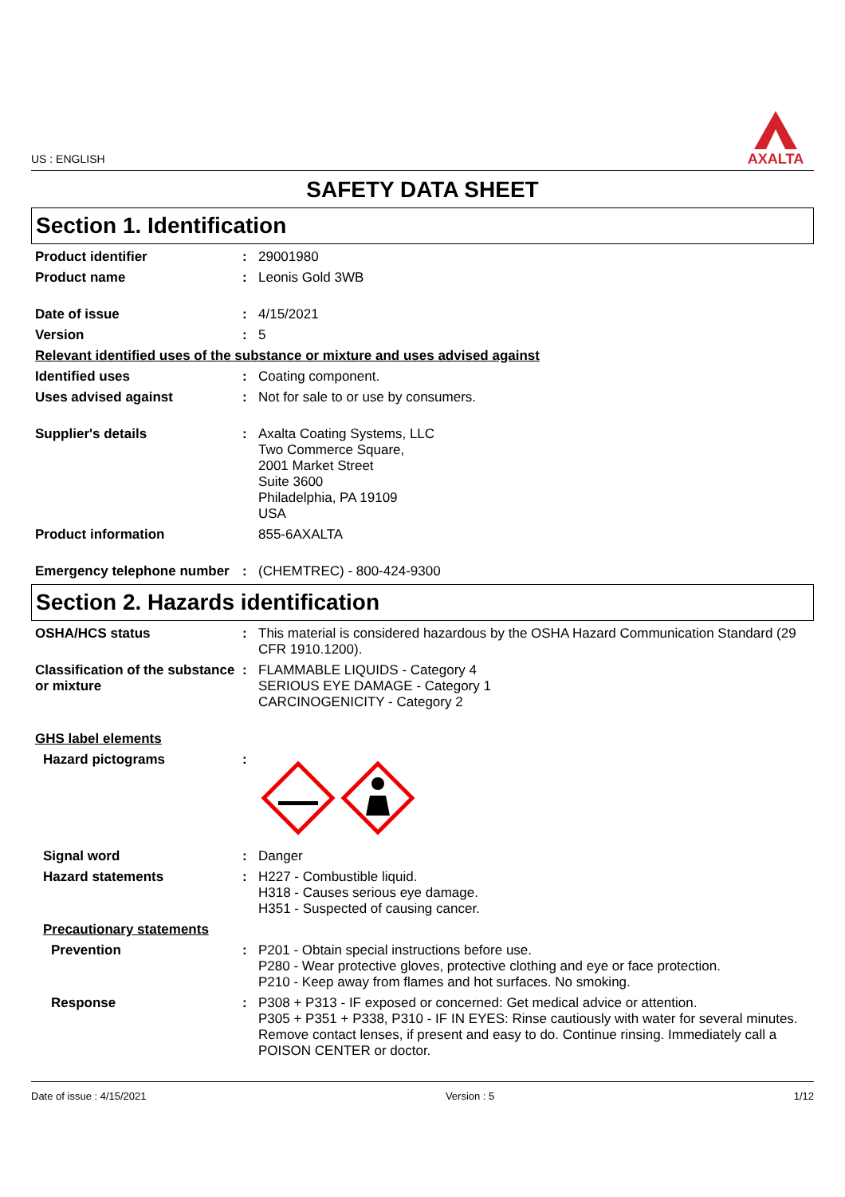US : ENGLISH
AXALTA
SAFETY DATA SHEET
Section 1. Identification
Product identifier : 29001980
Product name : Leonis Gold 3WB
Date of issue : 4/15/2021
Version : 5
Relevant identified uses of the substance or mixture and uses advised against
Identified uses : Coating component.
Uses advised against : Not for sale to or use by consumers.
Supplier's details : Axalta Coating Systems, LLC
Two Commerce Square,
2001 Market Street
Suite 3600
Philadelphia, PA 19109
USA
Product information 855-6AXALTA
Emergency telephone number
: (CHEMTREC) - 800-424-9300
Section 2. Hazards identification
OSHA/HCS status : This material is considered hazardous by the OSHA Hazard Communication Standard (29 CFR 1910.1200).
Classification of the substance or mixture
: FLAMMABLE LIQUIDS - Category 4
SERIOUS EYE DAMAGE - Category 1
CARCINOGENICITY - Category 2
GHS label elements
Hazard pictograms :
Signal word : Danger
Hazard statements : H227 - Combustible liquid.
H318 - Causes serious eye damage.
H351 - Suspected of causing cancer.
Precautionary statements
Prevention : P201 - Obtain special instructions before use.
P280 - Wear protective gloves, protective clothing and eye or face protection.
P210 - Keep away from flames and hot surfaces. No smoking.
Response : P308 + P313 - IF exposed or concerned: Get medical advice or attention.
P305 + P351 + P338, P310 - IF IN EYES: Rinse cautiously with water for several minutes. Remove contact lenses, if present and easy to do. Continue rinsing. Immediately call a POISON CENTER or doctor.
Date of issue : 4/15/2021 Version : 5 1/12